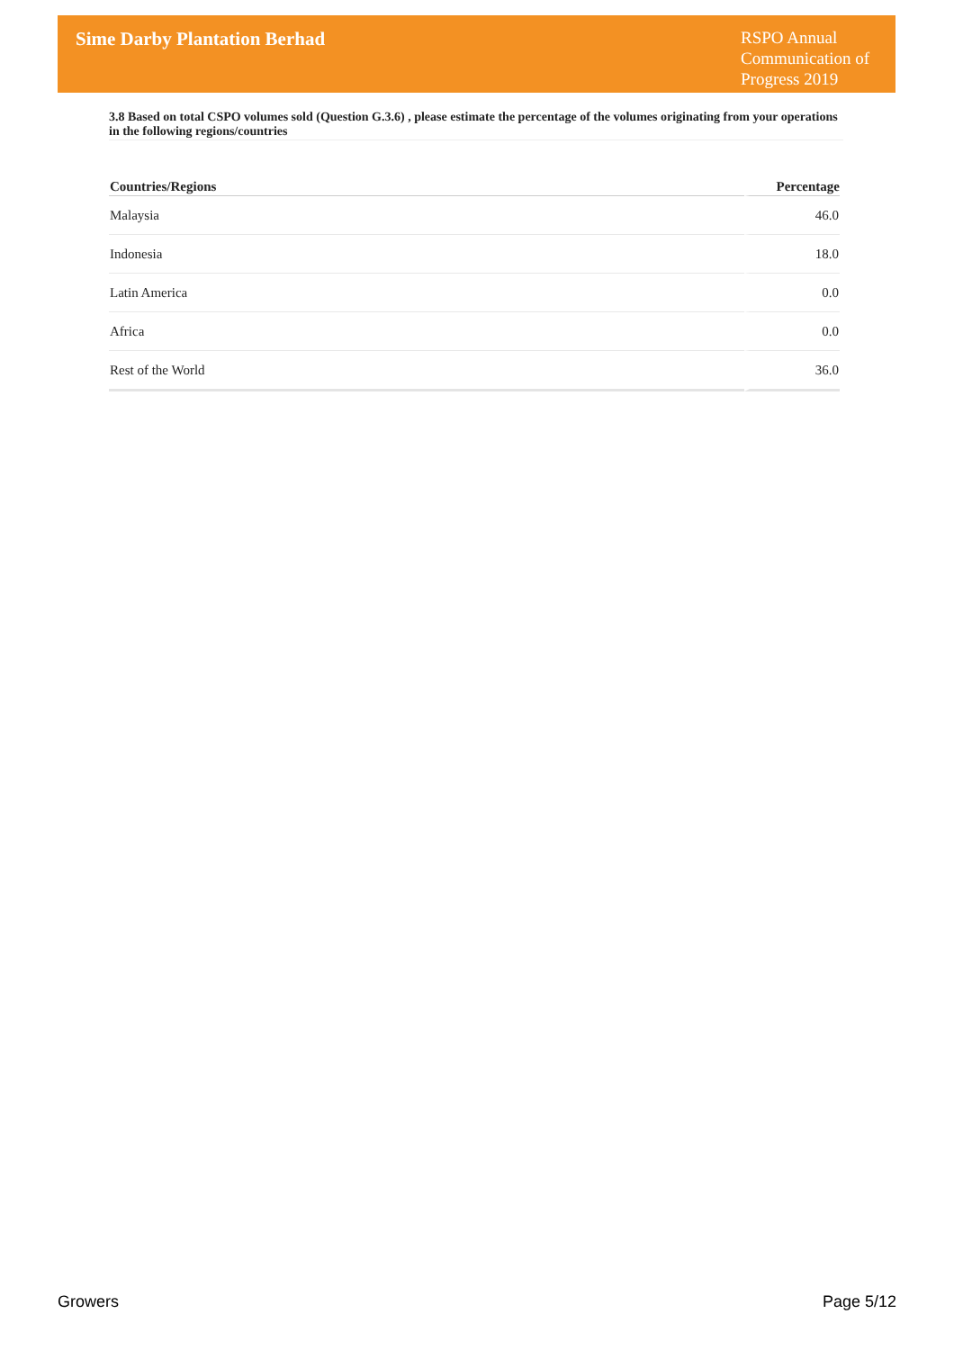Sime Darby Plantation Berhad
RSPO Annual Communication of Progress 2019
3.8 Based on total CSPO volumes sold (Question G.3.6) , please estimate the percentage of the volumes originating from your operations in the following regions/countries
| Countries/Regions | Percentage |
| --- | --- |
| Malaysia | 46.0 |
| Indonesia | 18.0 |
| Latin America | 0.0 |
| Africa | 0.0 |
| Rest of the World | 36.0 |
Growers Page 5/12